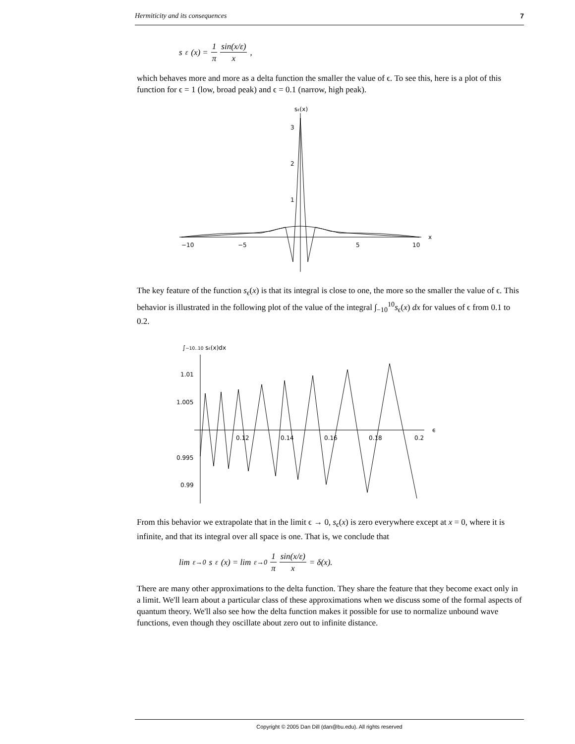Hermiticity and its consequences 7
s<sub>ε</sub>(x) = 1 π sin(x/ε) x,
which behaves more and more as a delta function the smaller the value of ϵ. To see this, here is a plot of this function for ϵ = 1 (low, broad peak) and ϵ = 0.1 (narrow, high peak).
sε(x)
3
2
1
−10
−5
5
10
x
The key feature of the function s<sub>ϵ</sub>(x) is that its integral is close to one, the more so the smaller the value of ϵ. This behavior is illustrated in the following plot of the value of the integral ∫<sub>−10</sub><sup>10</sup>s<sub>ϵ</sub>(x) dx for values of ϵ from 0.1 to 0.2.
∫−10..10 sε(x)dx
1.01
1.005
0.995
0.99
0.12
0.14
0.16
0.18
0.2
ϵ
From this behavior we extrapolate that in the limit ϵ → 0, s<sub>ϵ</sub>(x) is zero everywhere except at x = 0, where it is infinite, and that its integral over all space is one. That is, we conclude that
lim<sub>ε→0</sub> s<sub>ε</sub>(x) = lim<sub>ε→0</sub> 1 π sin(x/ε) x = δ(x).
There are many other approximations to the delta function. They share the feature that they become exact only in a limit. We'll learn about a particular class of these approximations when we discuss some of the formal aspects of quantum theory. We'll also see how the delta function makes it possible for use to normalize unbound wave functions, even though they oscillate about zero out to infinite distance.
Copyright © 2005 Dan Dill (dan@bu.edu). All rights reserved